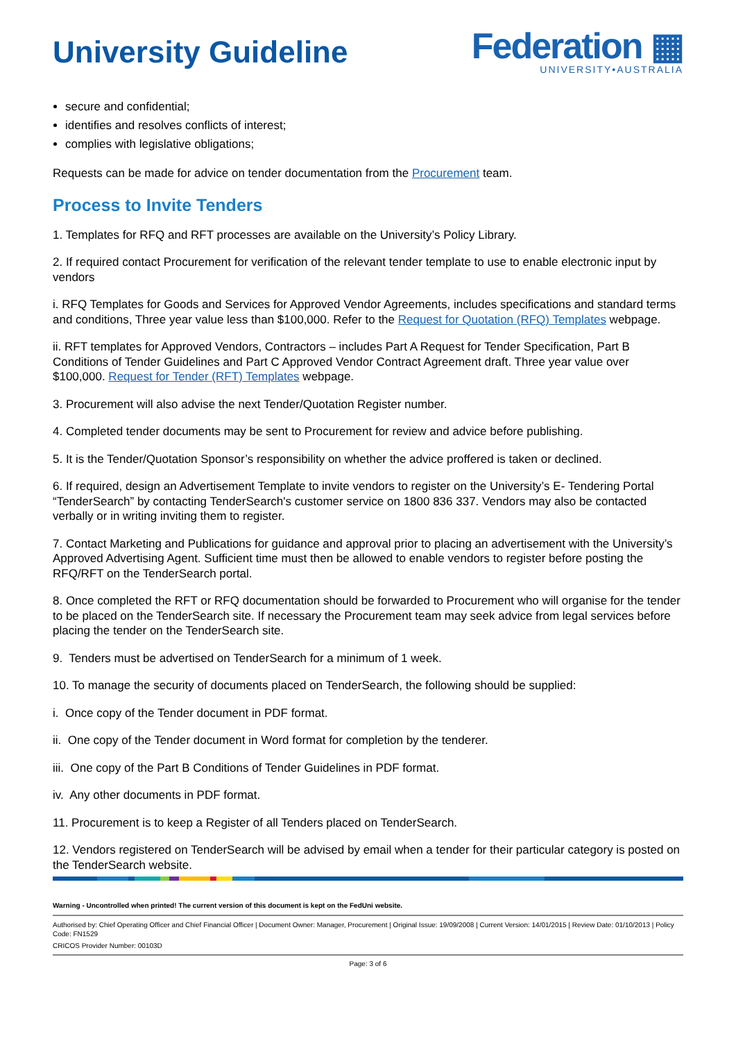University Guideline
Federation ▦
UNIVERSITY•AUSTRALIA
secure and confidential;
identifies and resolves conflicts of interest;
complies with legislative obligations;
Requests can be made for advice on tender documentation from the Procurement team.
Process to Invite Tenders
1. Templates for RFQ and RFT processes are available on the University’s Policy Library.
2. If required contact Procurement for verification of the relevant tender template to use to enable electronic input by vendors
i. RFQ Templates for Goods and Services for Approved Vendor Agreements, includes specifications and standard terms and conditions, Three year value less than $100,000. Refer to the Request for Quotation (RFQ) Templates webpage.
ii. RFT templates for Approved Vendors, Contractors – includes Part A Request for Tender Specification, Part B Conditions of Tender Guidelines and Part C Approved Vendor Contract Agreement draft. Three year value over $100,000. Request for Tender (RFT) Templates webpage.
3. Procurement will also advise the next Tender/Quotation Register number.
4. Completed tender documents may be sent to Procurement for review and advice before publishing.
5. It is the Tender/Quotation Sponsor’s responsibility on whether the advice proffered is taken or declined.
6. If required, design an Advertisement Template to invite vendors to register on the University’s E- Tendering Portal “TenderSearch” by contacting TenderSearch's customer service on 1800 836 337. Vendors may also be contacted verbally or in writing inviting them to register.
7. Contact Marketing and Publications for guidance and approval prior to placing an advertisement with the University’s Approved Advertising Agent. Sufficient time must then be allowed to enable vendors to register before posting the RFQ/RFT on the TenderSearch portal.
8. Once completed the RFT or RFQ documentation should be forwarded to Procurement who will organise for the tender to be placed on the TenderSearch site. If necessary the Procurement team may seek advice from legal services before placing the tender on the TenderSearch site.
9. Tenders must be advertised on TenderSearch for a minimum of 1 week.
10. To manage the security of documents placed on TenderSearch, the following should be supplied:
i. Once copy of the Tender document in PDF format.
ii. One copy of the Tender document in Word format for completion by the tenderer.
iii. One copy of the Part B Conditions of Tender Guidelines in PDF format.
iv. Any other documents in PDF format.
11. Procurement is to keep a Register of all Tenders placed on TenderSearch.
12. Vendors registered on TenderSearch will be advised by email when a tender for their particular category is posted on the TenderSearch website.
Warning - Uncontrolled when printed! The current version of this document is kept on the FedUni website.
Authorised by: Chief Operating Officer and Chief Financial Officer | Document Owner: Manager, Procurement | Original Issue: 19/09/2008 | Current Version: 14/01/2015 | Review Date: 01/10/2013 | Policy Code: FN1529
CRICOS Provider Number: 00103D
Page: 3 of 6